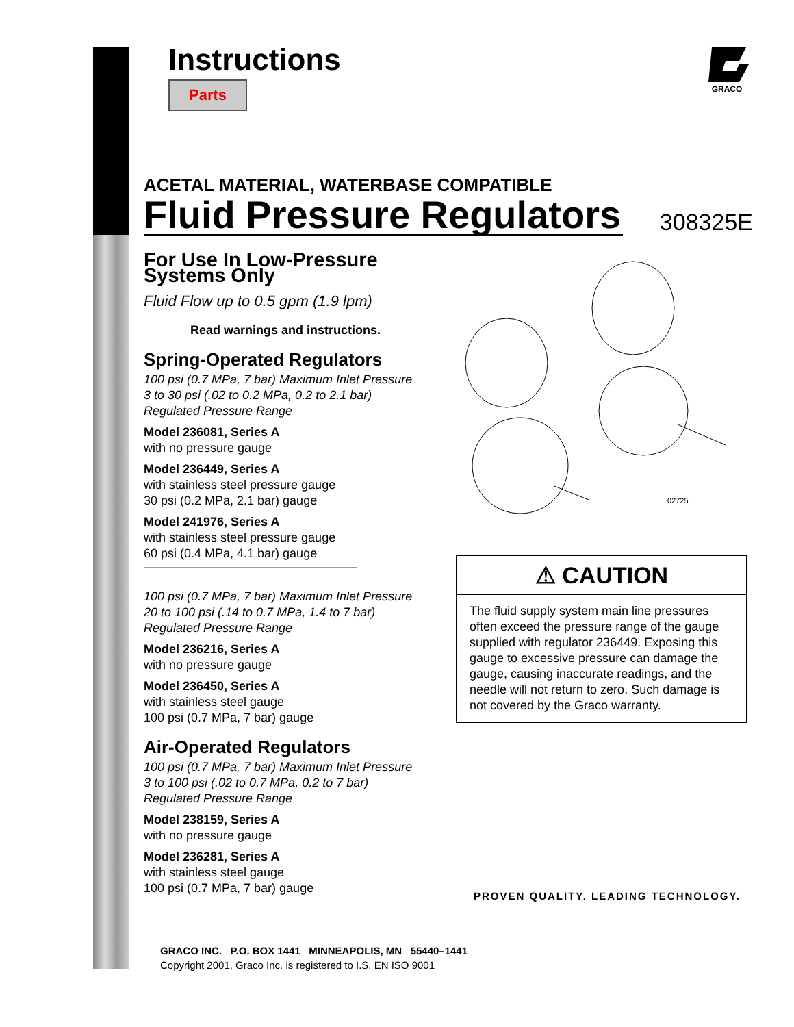Instructions
Parts
GRACO
ACETAL MATERIAL, WATERBASE COMPATIBLE
Fluid Pressure Regulators
308325E
For Use In Low-Pressure Systems Only
Fluid Flow up to 0.5 gpm (1.9 lpm)
Read warnings and instructions.
Spring-Operated Regulators
100 psi (0.7 MPa, 7 bar) Maximum Inlet Pressure
3 to 30 psi (.02 to 0.2 MPa, 0.2 to 2.1 bar)
Regulated Pressure Range
Model 236081, Series A
with no pressure gauge
Model 236449, Series A
with stainless steel pressure gauge
30 psi (0.2 MPa, 2.1 bar) gauge
Model 241976, Series A
with stainless steel pressure gauge
60 psi (0.4 MPa, 4.1 bar) gauge
100 psi (0.7 MPa, 7 bar) Maximum Inlet Pressure
20 to 100 psi (.14 to 0.7 MPa, 1.4 to 7 bar)
Regulated Pressure Range
Model 236216, Series A
with no pressure gauge
Model 236450, Series A
with stainless steel gauge
100 psi (0.7 MPa, 7 bar) gauge
Air-Operated Regulators
100 psi (0.7 MPa, 7 bar) Maximum Inlet Pressure
3 to 100 psi (.02 to 0.7 MPa, 0.2 to 7 bar)
Regulated Pressure Range
Model 238159, Series A
with no pressure gauge
Model 236281, Series A
with stainless steel gauge
100 psi (0.7 MPa, 7 bar) gauge
02725
⚠ CAUTION
The fluid supply system main line pressures often exceed the pressure range of the gauge supplied with regulator 236449. Exposing this gauge to excessive pressure can damage the gauge, causing inaccurate readings, and the needle will not return to zero. Such damage is not covered by the Graco warranty.
PROVEN QUALITY. LEADING TECHNOLOGY.
GRACO INC. P.O. BOX 1441 MINNEAPOLIS, MN 55440–1441
Copyright 2001, Graco Inc. is registered to I.S. EN ISO 9001